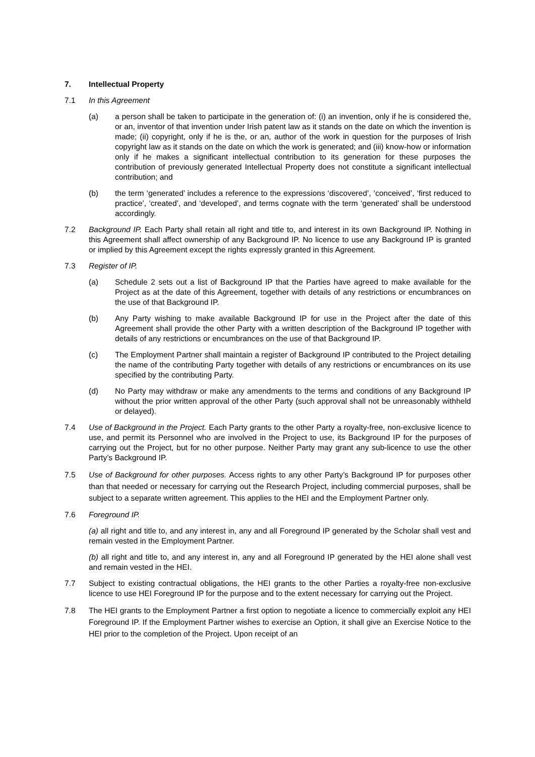7. Intellectual Property
7.1 In this Agreement
(a) a person shall be taken to participate in the generation of: (i) an invention, only if he is considered the, or an, inventor of that invention under Irish patent law as it stands on the date on which the invention is made; (ii) copyright, only if he is the, or an, author of the work in question for the purposes of Irish copyright law as it stands on the date on which the work is generated; and (iii) know-how or information only if he makes a significant intellectual contribution to its generation for these purposes the contribution of previously generated Intellectual Property does not constitute a significant intellectual contribution; and
(b) the term ‘generated’ includes a reference to the expressions ‘discovered’, ‘conceived’, ‘first reduced to practice’, ‘created’, and ‘developed’, and terms cognate with the term ‘generated’ shall be understood accordingly.
7.2 Background IP. Each Party shall retain all right and title to, and interest in its own Background IP. Nothing in this Agreement shall affect ownership of any Background IP. No licence to use any Background IP is granted or implied by this Agreement except the rights expressly granted in this Agreement.
7.3 Register of IP.
(a) Schedule 2 sets out a list of Background IP that the Parties have agreed to make available for the Project as at the date of this Agreement, together with details of any restrictions or encumbrances on the use of that Background IP.
(b) Any Party wishing to make available Background IP for use in the Project after the date of this Agreement shall provide the other Party with a written description of the Background IP together with details of any restrictions or encumbrances on the use of that Background IP.
(c) The Employment Partner shall maintain a register of Background IP contributed to the Project detailing the name of the contributing Party together with details of any restrictions or encumbrances on its use specified by the contributing Party.
(d) No Party may withdraw or make any amendments to the terms and conditions of any Background IP without the prior written approval of the other Party (such approval shall not be unreasonably withheld or delayed).
7.4 Use of Background in the Project. Each Party grants to the other Party a royalty-free, non-exclusive licence to use, and permit its Personnel who are involved in the Project to use, its Background IP for the purposes of carrying out the Project, but for no other purpose. Neither Party may grant any sub-licence to use the other Party’s Background IP.
7.5 Use of Background for other purposes. Access rights to any other Party’s Background IP for purposes other than that needed or necessary for carrying out the Research Project, including commercial purposes, shall be subject to a separate written agreement. This applies to the HEI and the Employment Partner only.
7.6 Foreground IP.
(a) all right and title to, and any interest in, any and all Foreground IP generated by the Scholar shall vest and remain vested in the Employment Partner.
(b) all right and title to, and any interest in, any and all Foreground IP generated by the HEI alone shall vest and remain vested in the HEI.
7.7 Subject to existing contractual obligations, the HEI grants to the other Parties a royalty-free non-exclusive licence to use HEI Foreground IP for the purpose and to the extent necessary for carrying out the Project.
7.8 The HEI grants to the Employment Partner a first option to negotiate a licence to commercially exploit any HEI Foreground IP. If the Employment Partner wishes to exercise an Option, it shall give an Exercise Notice to the HEI prior to the completion of the Project. Upon receipt of an